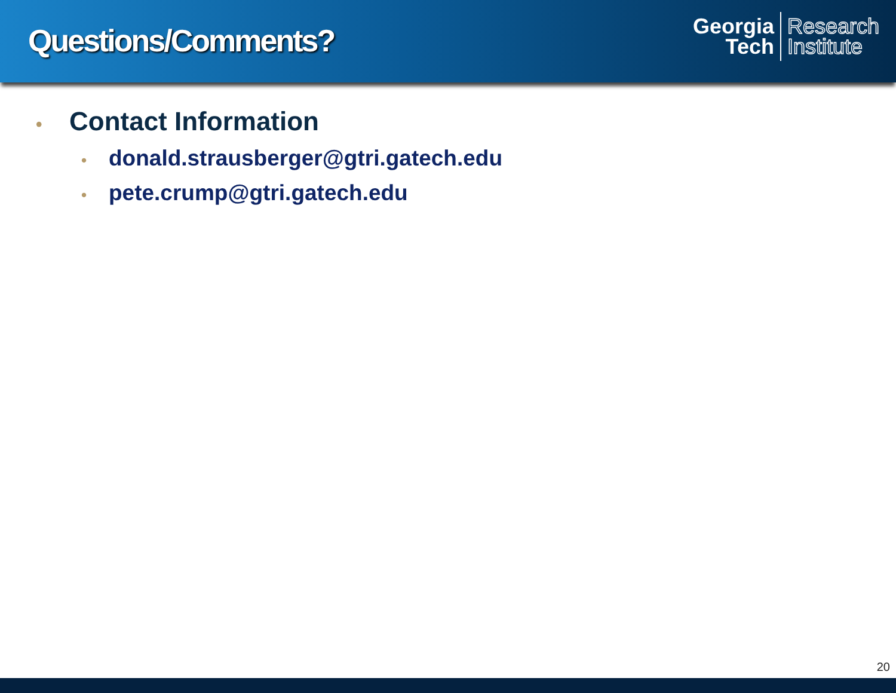Questions/Comments?
Georgia
Tech
Research
Institute
• Contact Information
• donald.strausberger@gtri.gatech.edu
• pete.crump@gtri.gatech.edu
20